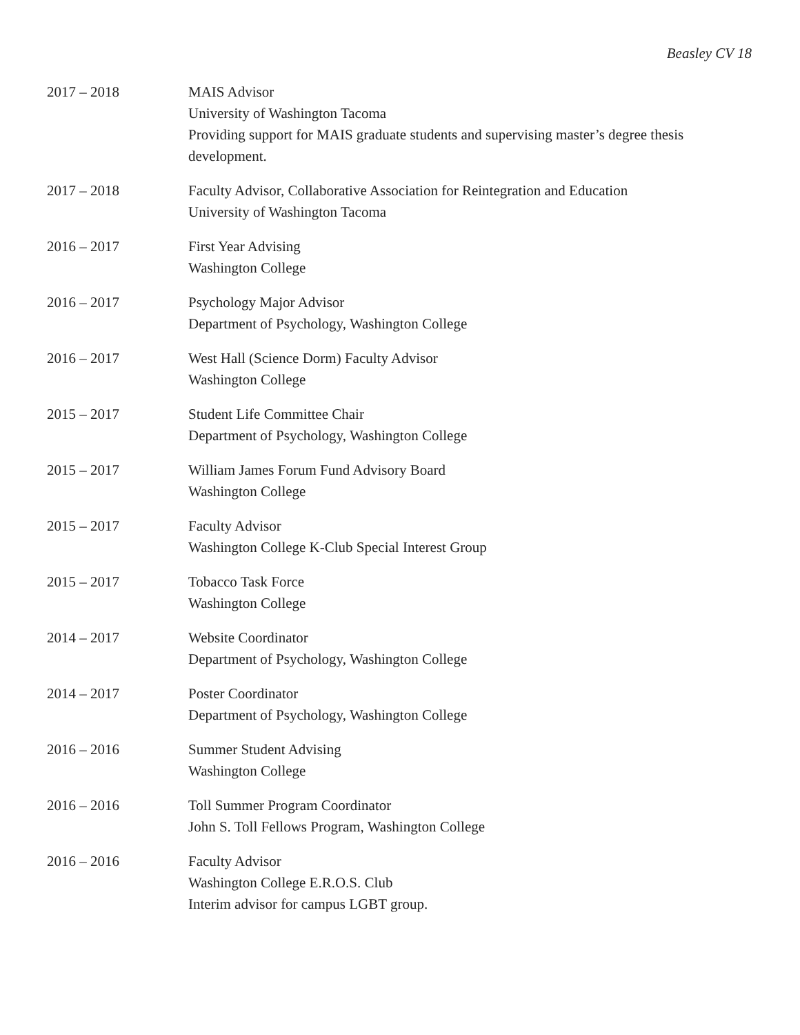Beasley CV 18
2017 – 2018 MAIS Advisor
University of Washington Tacoma
Providing support for MAIS graduate students and supervising master’s degree thesis development.
2017 – 2018 Faculty Advisor, Collaborative Association for Reintegration and Education
University of Washington Tacoma
2016 – 2017 First Year Advising
Washington College
2016 – 2017 Psychology Major Advisor
Department of Psychology, Washington College
2016 – 2017 West Hall (Science Dorm) Faculty Advisor
Washington College
2015 – 2017 Student Life Committee Chair
Department of Psychology, Washington College
2015 – 2017 William James Forum Fund Advisory Board
Washington College
2015 – 2017 Faculty Advisor
Washington College K-Club Special Interest Group
2015 – 2017 Tobacco Task Force
Washington College
2014 – 2017 Website Coordinator
Department of Psychology, Washington College
2014 – 2017 Poster Coordinator
Department of Psychology, Washington College
2016 – 2016 Summer Student Advising
Washington College
2016 – 2016 Toll Summer Program Coordinator
John S. Toll Fellows Program, Washington College
2016 – 2016 Faculty Advisor
Washington College E.R.O.S. Club
Interim advisor for campus LGBT group.